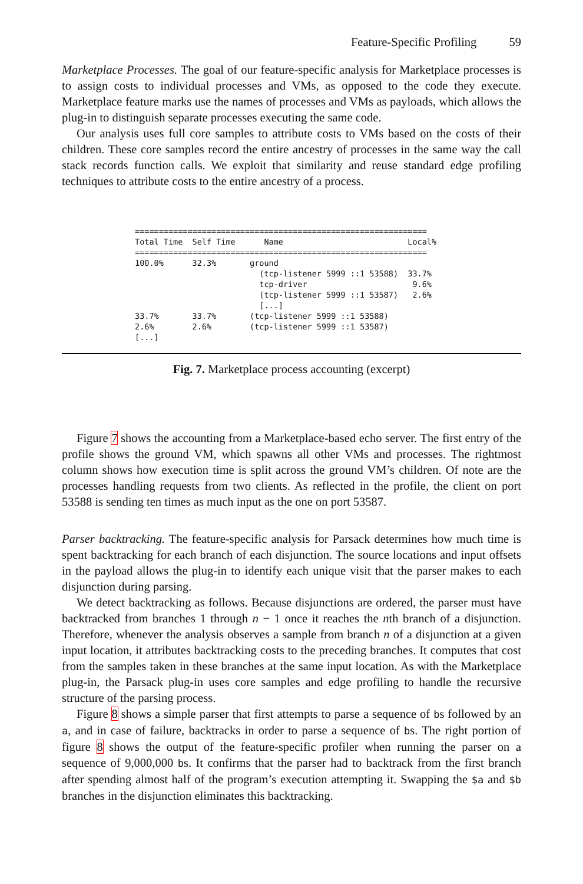Feature-Specific Profiling 59
Marketplace Processes. The goal of our feature-specific analysis for Marketplace processes is to assign costs to individual processes and VMs, as opposed to the code they execute. Marketplace feature marks use the names of processes and VMs as payloads, which allows the plug-in to distinguish separate processes executing the same code.
Our analysis uses full core samples to attribute costs to VMs based on the costs of their children. These core samples record the entire ancestry of processes in the same way the call stack records function calls. We exploit that similarity and reuse standard edge profiling techniques to attribute costs to the entire ancestry of a process.
=============================================================
Total Time  Self Time      Name                          Local%
=============================================================
100.0%      32.3%       ground
                          (tcp-listener 5999 ::1 53588)  33.7%
                          tcp-driver                      9.6%
                          (tcp-listener 5999 ::1 53587)   2.6%
                          [...]
33.7%       33.7%       (tcp-listener 5999 ::1 53588)
2.6%        2.6%        (tcp-listener 5999 ::1 53587)
[...]
Fig. 7. Marketplace process accounting (excerpt)
Figure 7 shows the accounting from a Marketplace-based echo server. The first entry of the profile shows the ground VM, which spawns all other VMs and processes. The rightmost column shows how execution time is split across the ground VM’s children. Of note are the processes handling requests from two clients. As reflected in the profile, the client on port 53588 is sending ten times as much input as the one on port 53587.
Parser backtracking. The feature-specific analysis for Parsack determines how much time is spent backtracking for each branch of each disjunction. The source locations and input offsets in the payload allows the plug-in to identify each unique visit that the parser makes to each disjunction during parsing.
We detect backtracking as follows. Because disjunctions are ordered, the parser must have backtracked from branches 1 through n − 1 once it reaches the nth branch of a disjunction. Therefore, whenever the analysis observes a sample from branch n of a disjunction at a given input location, it attributes backtracking costs to the preceding branches. It computes that cost from the samples taken in these branches at the same input location. As with the Marketplace plug-in, the Parsack plug-in uses core samples and edge profiling to handle the recursive structure of the parsing process.
Figure 8 shows a simple parser that first attempts to parse a sequence of bs followed by an a, and in case of failure, backtracks in order to parse a sequence of bs. The right portion of figure 8 shows the output of the feature-specific profiler when running the parser on a sequence of 9,000,000 bs. It confirms that the parser had to backtrack from the first branch after spending almost half of the program’s execution attempting it. Swapping the $a and $b branches in the disjunction eliminates this backtracking.